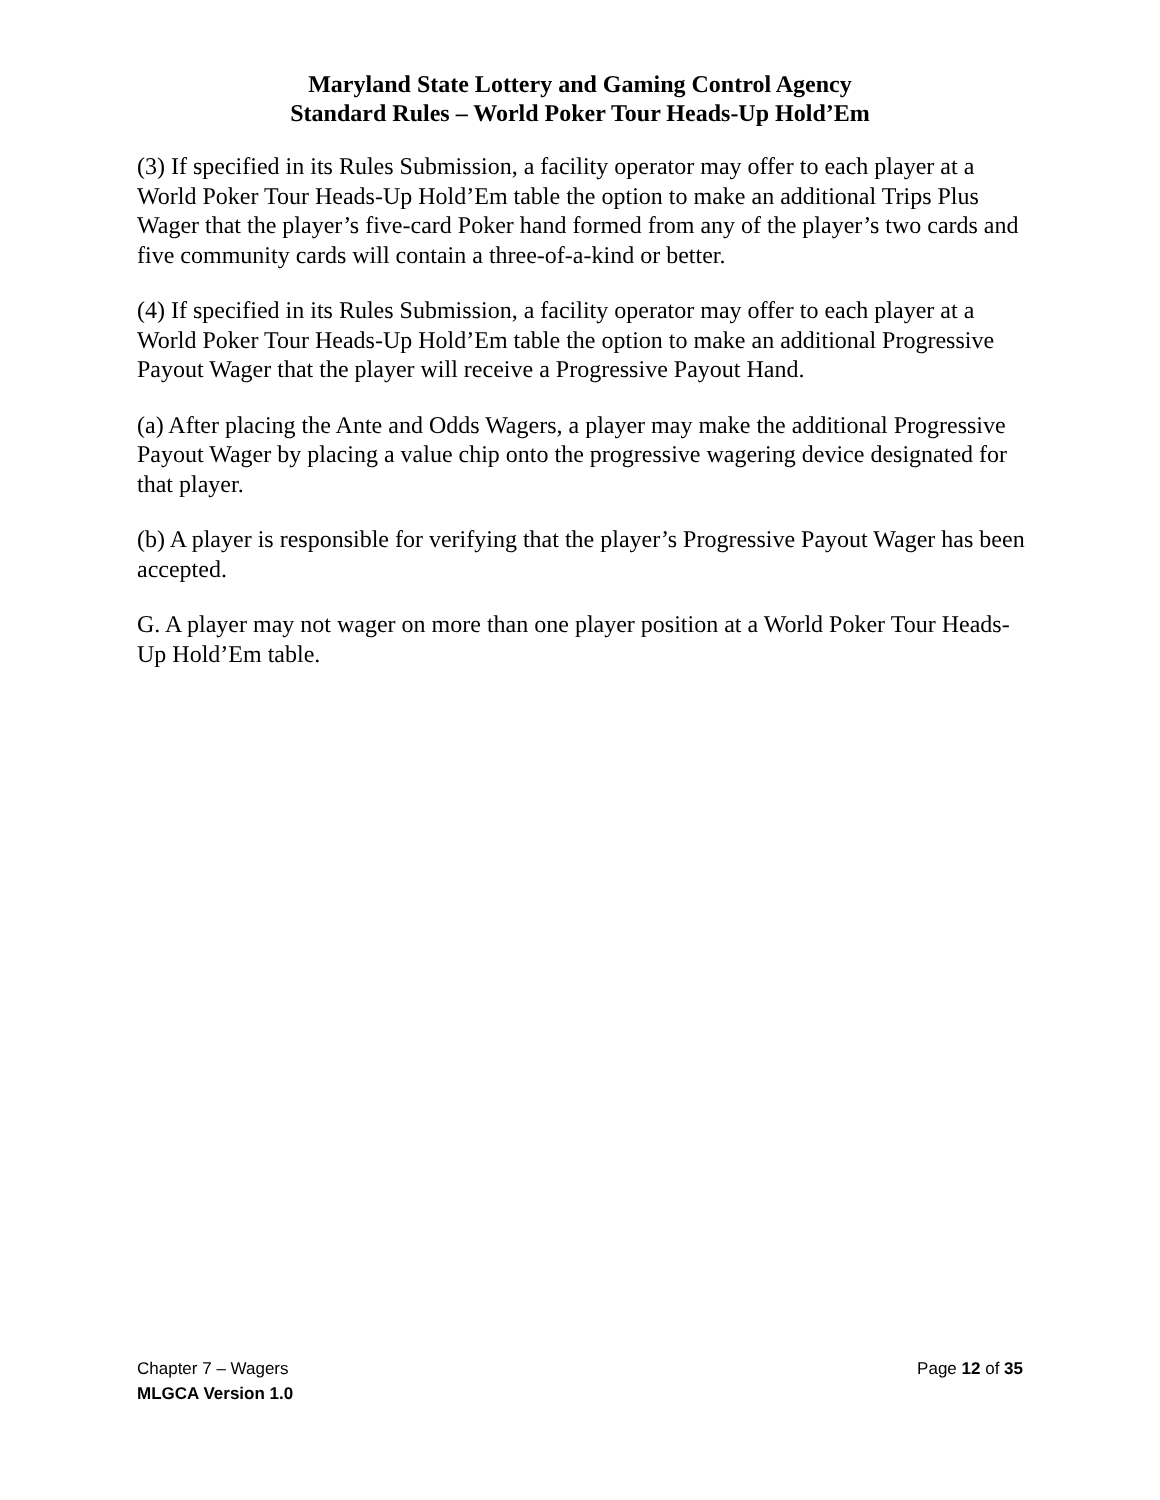Maryland State Lottery and Gaming Control Agency
Standard Rules – World Poker Tour Heads-Up Hold’Em
(3) If specified in its Rules Submission, a facility operator may offer to each player at a World Poker Tour Heads-Up Hold’Em table the option to make an additional Trips Plus Wager that the player’s five-card Poker hand formed from any of the player’s two cards and five community cards will contain a three-of-a-kind or better.
(4) If specified in its Rules Submission, a facility operator may offer to each player at a World Poker Tour Heads-Up Hold’Em table the option to make an additional Progressive Payout Wager that the player will receive a Progressive Payout Hand.
(a) After placing the Ante and Odds Wagers, a player may make the additional Progressive Payout Wager by placing a value chip onto the progressive wagering device designated for that player.
(b) A player is responsible for verifying that the player’s Progressive Payout Wager has been accepted.
G. A player may not wager on more than one player position at a World Poker Tour Heads-Up Hold’Em table.
Chapter 7 – Wagers Page 12 of 35
MLGCA Version 1.0